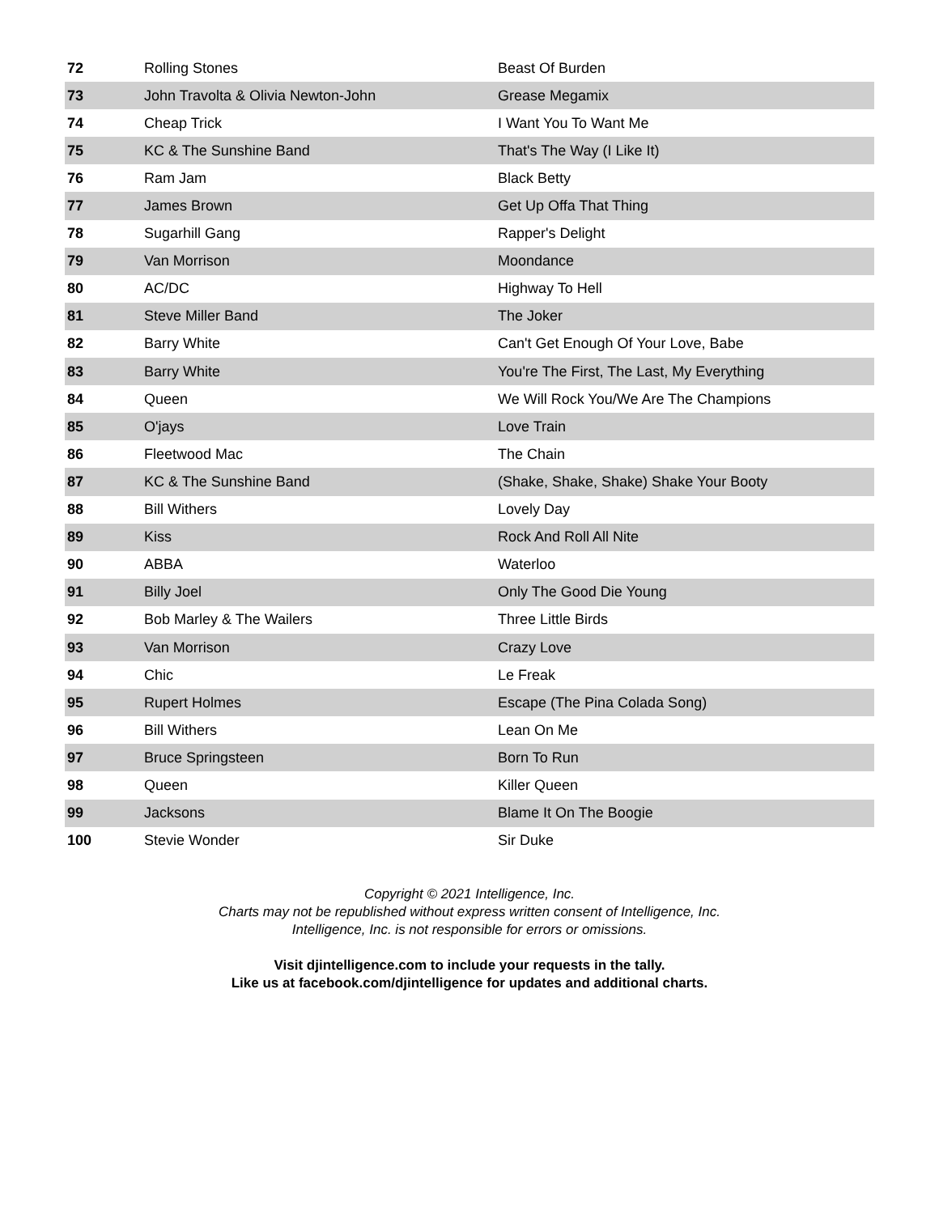| 72 | Rolling Stones | Beast Of Burden |
| 73 | John Travolta & Olivia Newton-John | Grease Megamix |
| 74 | Cheap Trick | I Want You To Want Me |
| 75 | KC & The Sunshine Band | That's The Way (I Like It) |
| 76 | Ram Jam | Black Betty |
| 77 | James Brown | Get Up Offa That Thing |
| 78 | Sugarhill Gang | Rapper's Delight |
| 79 | Van Morrison | Moondance |
| 80 | AC/DC | Highway To Hell |
| 81 | Steve Miller Band | The Joker |
| 82 | Barry White | Can't Get Enough Of Your Love, Babe |
| 83 | Barry White | You're The First, The Last, My Everything |
| 84 | Queen | We Will Rock You/We Are The Champions |
| 85 | O'jays | Love Train |
| 86 | Fleetwood Mac | The Chain |
| 87 | KC & The Sunshine Band | (Shake, Shake, Shake) Shake Your Booty |
| 88 | Bill Withers | Lovely Day |
| 89 | Kiss | Rock And Roll All Nite |
| 90 | ABBA | Waterloo |
| 91 | Billy Joel | Only The Good Die Young |
| 92 | Bob Marley & The Wailers | Three Little Birds |
| 93 | Van Morrison | Crazy Love |
| 94 | Chic | Le Freak |
| 95 | Rupert Holmes | Escape (The Pina Colada Song) |
| 96 | Bill Withers | Lean On Me |
| 97 | Bruce Springsteen | Born To Run |
| 98 | Queen | Killer Queen |
| 99 | Jacksons | Blame It On The Boogie |
| 100 | Stevie Wonder | Sir Duke |
Copyright © 2021 Intelligence, Inc.
Charts may not be republished without express written consent of Intelligence, Inc.
Intelligence, Inc. is not responsible for errors or omissions.
Visit djintelligence.com to include your requests in the tally.
Like us at facebook.com/djintelligence for updates and additional charts.